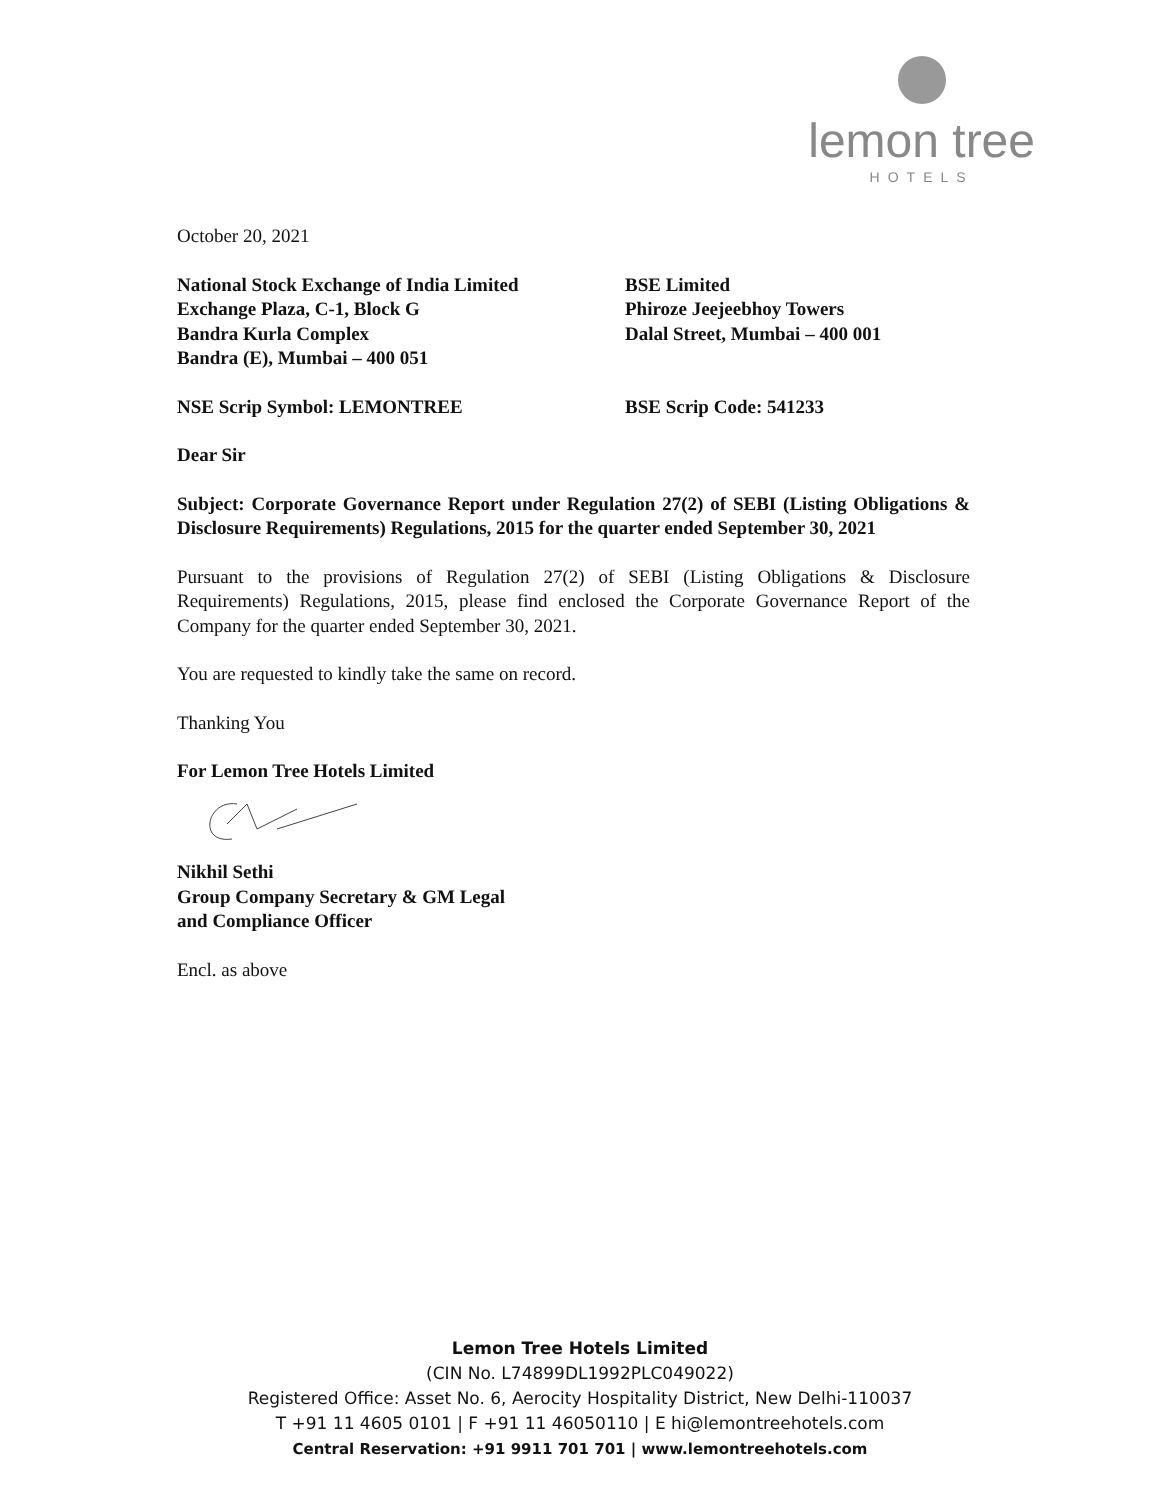lemon tree
HOTELS
October 20, 2021
National Stock Exchange of India Limited
Exchange Plaza, C-1, Block G
Bandra Kurla Complex
Bandra (E), Mumbai – 400 051
BSE Limited
Phiroze Jeejeebhoy Towers
Dalal Street, Mumbai – 400 001
NSE Scrip Symbol: LEMONTREE BSE Scrip Code: 541233
Dear Sir
Subject: Corporate Governance Report under Regulation 27(2) of SEBI (Listing Obligations & Disclosure Requirements) Regulations, 2015 for the quarter ended September 30, 2021
Pursuant to the provisions of Regulation 27(2) of SEBI (Listing Obligations & Disclosure Requirements) Regulations, 2015, please find enclosed the Corporate Governance Report of the Company for the quarter ended September 30, 2021.
You are requested to kindly take the same on record.
Thanking You
For Lemon Tree Hotels Limited
Nikhil Sethi
Group Company Secretary & GM Legal
and Compliance Officer
Encl. as above
Lemon Tree Hotels Limited
(CIN No. L74899DL1992PLC049022)
Registered Office: Asset No. 6, Aerocity Hospitality District, New Delhi-110037
T +91 11 4605 0101 | F +91 11 46050110 | E hi@lemontreehotels.com
Central Reservation: +91 9911 701 701 | www.lemontreehotels.com